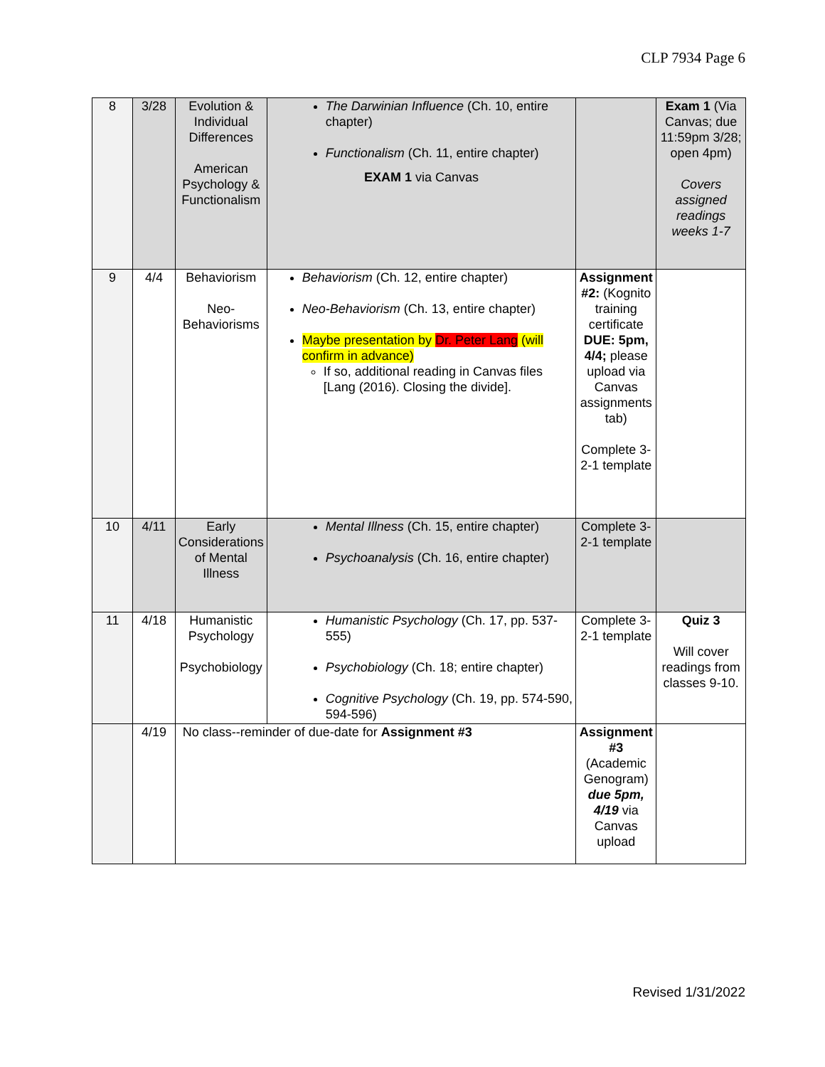CLP 7934 Page 6
| 8 | 3/28 | Evolution & Individual Differences American Psychology & Functionalism | The Darwinian Influence (Ch. 10, entire chapter) Functionalism (Ch. 11, entire chapter) EXAM 1 via Canvas | | Exam 1 (Via Canvas; due 11:59pm 3/28; open 4pm) Covers assigned readings weeks 1-7 |
| 9 | 4/4 | Behaviorism Neo-Behaviorisms | Behaviorism (Ch. 12, entire chapter) Neo-Behaviorism (Ch. 13, entire chapter) Maybe presentation by Dr. Peter Lang (will confirm in advance) If so, additional reading in Canvas files [Lang (2016). Closing the divide]. | Assignment #2: (Kognito training certificate DUE: 5pm, 4/4; please upload via Canvas assignments tab) Complete 3-2-1 template | |
| 10 | 4/11 | Early Considerations of Mental Illness | Mental Illness (Ch. 15, entire chapter) Psychoanalysis (Ch. 16, entire chapter) | Complete 3-2-1 template | |
| 11 | 4/18 | Humanistic Psychology Psychobiology | Humanistic Psychology (Ch. 17, pp. 537-555) Psychobiology (Ch. 18; entire chapter) Cognitive Psychology (Ch. 19, pp. 574-590, 594-596) | Complete 3-2-1 template | Quiz 3 Will cover readings from classes 9-10. |
| | 4/19 | No class--reminder of due-date for Assignment #3 | | Assignment #3 (Academic Genogram) due 5pm, 4/19 via Canvas upload | |
Revised 1/31/2022